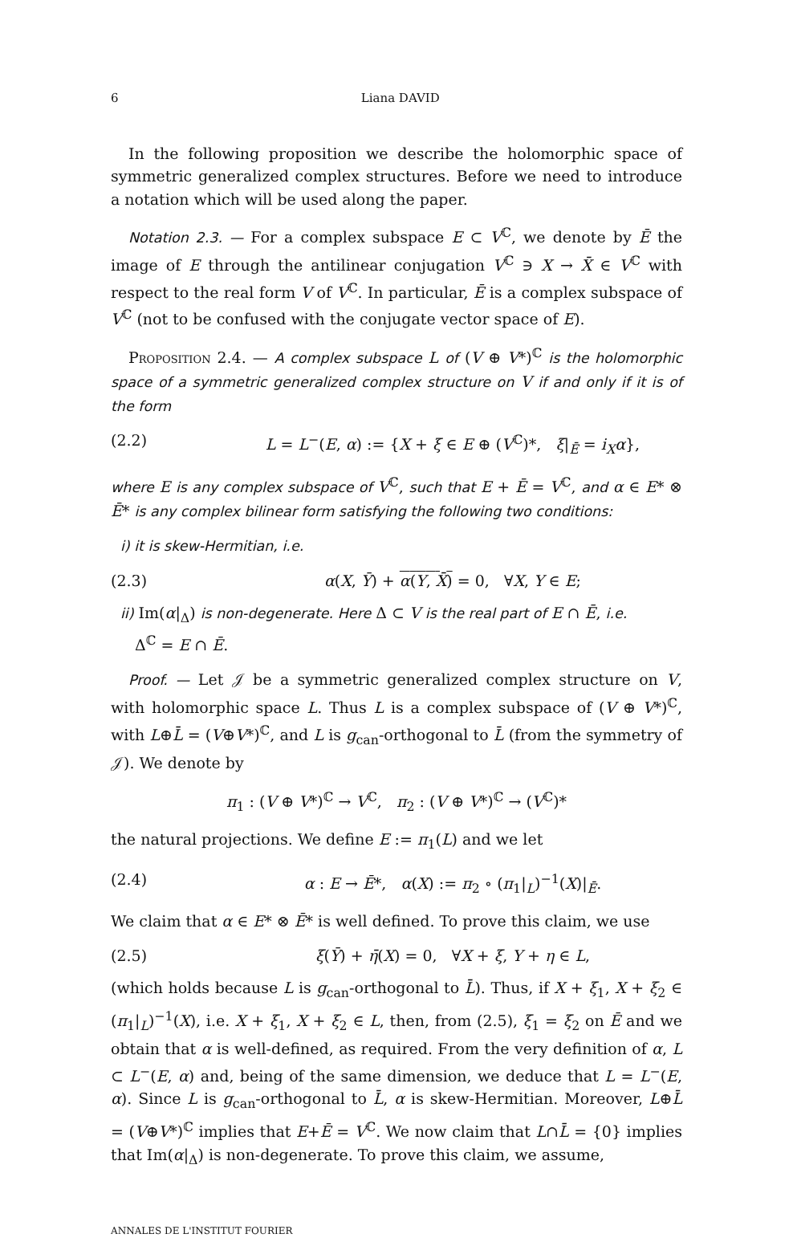6 Liana DAVID
In the following proposition we describe the holomorphic space of symmetric generalized complex structures. Before we need to introduce a notation which will be used along the paper.
Notation 2.3. — For a complex subspace E ⊂ V<sup>ℂ</sup>, we denote by Ē the image of E through the antilinear conjugation V<sup>ℂ</sup> ∋ X → X̄ ∈ V<sup>ℂ</sup> with respect to the real form V of V<sup>ℂ</sup>. In particular, Ē is a complex subspace of V<sup>ℂ</sup> (not to be confused with the conjugate vector space of E).
Proposition 2.4. — A complex subspace L of (V ⊕ V*)<sup>ℂ</sup> is the holomorphic space of a symmetric generalized complex structure on V if and only if it is of the form
(2.2) L = L<sup>−</sup>(E, α) := {X + ξ ∈ E ⊕ (V<sup>ℂ</sup>)*, ξ|<sub>Ē</sub> = i<sub>X</sub>α},
where E is any complex subspace of V<sup>ℂ</sup>, such that E + Ē = V<sup>ℂ</sup>, and α ∈ E* ⊗ Ē* is any complex bilinear form satisfying the following two conditions:
i) it is skew-Hermitian, i.e.
(2.3) α(X, Ȳ) + α(Y, X̄) = 0, ∀X, Y ∈ E;
ii) Im(α|<sub>Δ</sub>) is non-degenerate. Here Δ ⊂ V is the real part of E ∩ Ē, i.e.
Δ<sup>ℂ</sup> = E ∩ Ē.
Proof. — Let 𝒥 be a symmetric generalized complex structure on V, with holomorphic space L. Thus L is a complex subspace of (V ⊕ V*)<sup>ℂ</sup>, with L⊕L̄ = (V⊕V*)<sup>ℂ</sup>, and L is g<sub>can</sub>-orthogonal to L̄ (from the symmetry of 𝒥). We denote by
π<sub>1</sub> : (V ⊕ V*)<sup>ℂ</sup> → V<sup>ℂ</sup>, π<sub>2</sub> : (V ⊕ V*)<sup>ℂ</sup> → (V<sup>ℂ</sup>)*
the natural projections. We define E := π<sub>1</sub>(L) and we let
(2.4) α : E → Ē*, α(X) := π<sub>2</sub> ∘ (π<sub>1</sub>|<sub>L</sub>)<sup>−1</sup>(X)|<sub>Ē</sub>.
We claim that α ∈ E* ⊗ Ē* is well defined. To prove this claim, we use
(2.5) ξ(Ȳ) + η̄(X) = 0, ∀X + ξ, Y + η ∈ L,
(which holds because L is g<sub>can</sub>-orthogonal to L̄). Thus, if X + ξ<sub>1</sub>, X + ξ<sub>2</sub> ∈ (π<sub>1</sub>|<sub>L</sub>)<sup>−1</sup>(X), i.e. X + ξ<sub>1</sub>, X + ξ<sub>2</sub> ∈ L, then, from (2.5), ξ<sub>1</sub> = ξ<sub>2</sub> on Ē and we obtain that α is well-defined, as required. From the very definition of α, L ⊂ L<sup>−</sup>(E, α) and, being of the same dimension, we deduce that L = L<sup>−</sup>(E, α). Since L is g<sub>can</sub>-orthogonal to L̄, α is skew-Hermitian. Moreover, L⊕L̄ = (V⊕V*)<sup>ℂ</sup> implies that E+Ē = V<sup>ℂ</sup>. We now claim that L∩L̄ = {0} implies that Im(α|<sub>Δ</sub>) is non-degenerate. To prove this claim, we assume,
ANNALES DE L'INSTITUT FOURIER